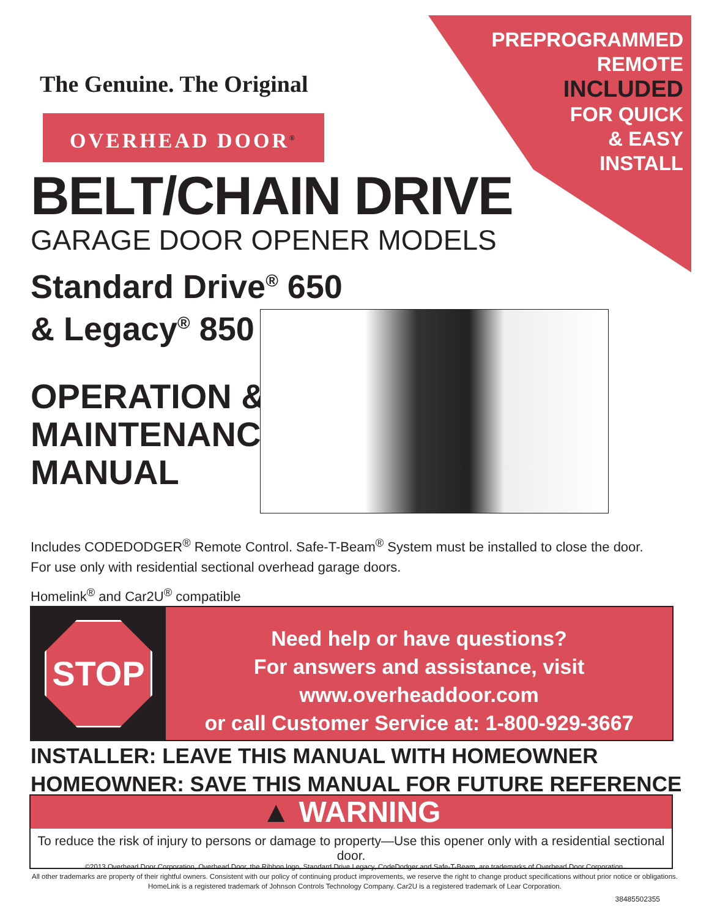PREPROGRAMMED
REMOTE
INCLUDED
FOR QUICK
& EASY
INSTALL
The Genuine. The Original
OVERHEAD DOOR<sup>®</sup>
BELT/CHAIN DRIVE
GARAGE DOOR OPENER MODELS
Standard Drive<sup>®</sup> 650
& Legacy<sup>®</sup> 850
OPERATION &
MAINTENANCE
MANUAL
Includes CODEDODGER<sup>®</sup> Remote Control. Safe-T-Beam<sup>®</sup> System must be installed to close the door.
For use only with residential sectional overhead garage doors.
Homelink<sup>®</sup> and Car2U<sup>®</sup> compatible
STOP
Need help or have questions?
For answers and assistance, visit www.overheaddoor.com
or call Customer Service at: 1-800-929-3667
INSTALLER: LEAVE THIS MANUAL WITH HOMEOWNER
HOMEOWNER: SAVE THIS MANUAL FOR FUTURE REFERENCE
▲ WARNING
To reduce the risk of injury to persons or damage to property—Use this opener only with a residential sectional door.
©2013 Overhead Door Corporation, Overhead Door, the Ribbon logo, Standard Drive Legacy, CodeDodger and Safe-T-Beam, are trademarks of Overhead Door Corporation.
All other trademarks are property of their rightful owners. Consistent with our policy of continuing product improvements, we reserve the right to change product specifications without prior notice or obligations.
HomeLink is a registered trademark of Johnson Controls Technology Company. Car2U is a registered trademark of Lear Corporation.
38485502355